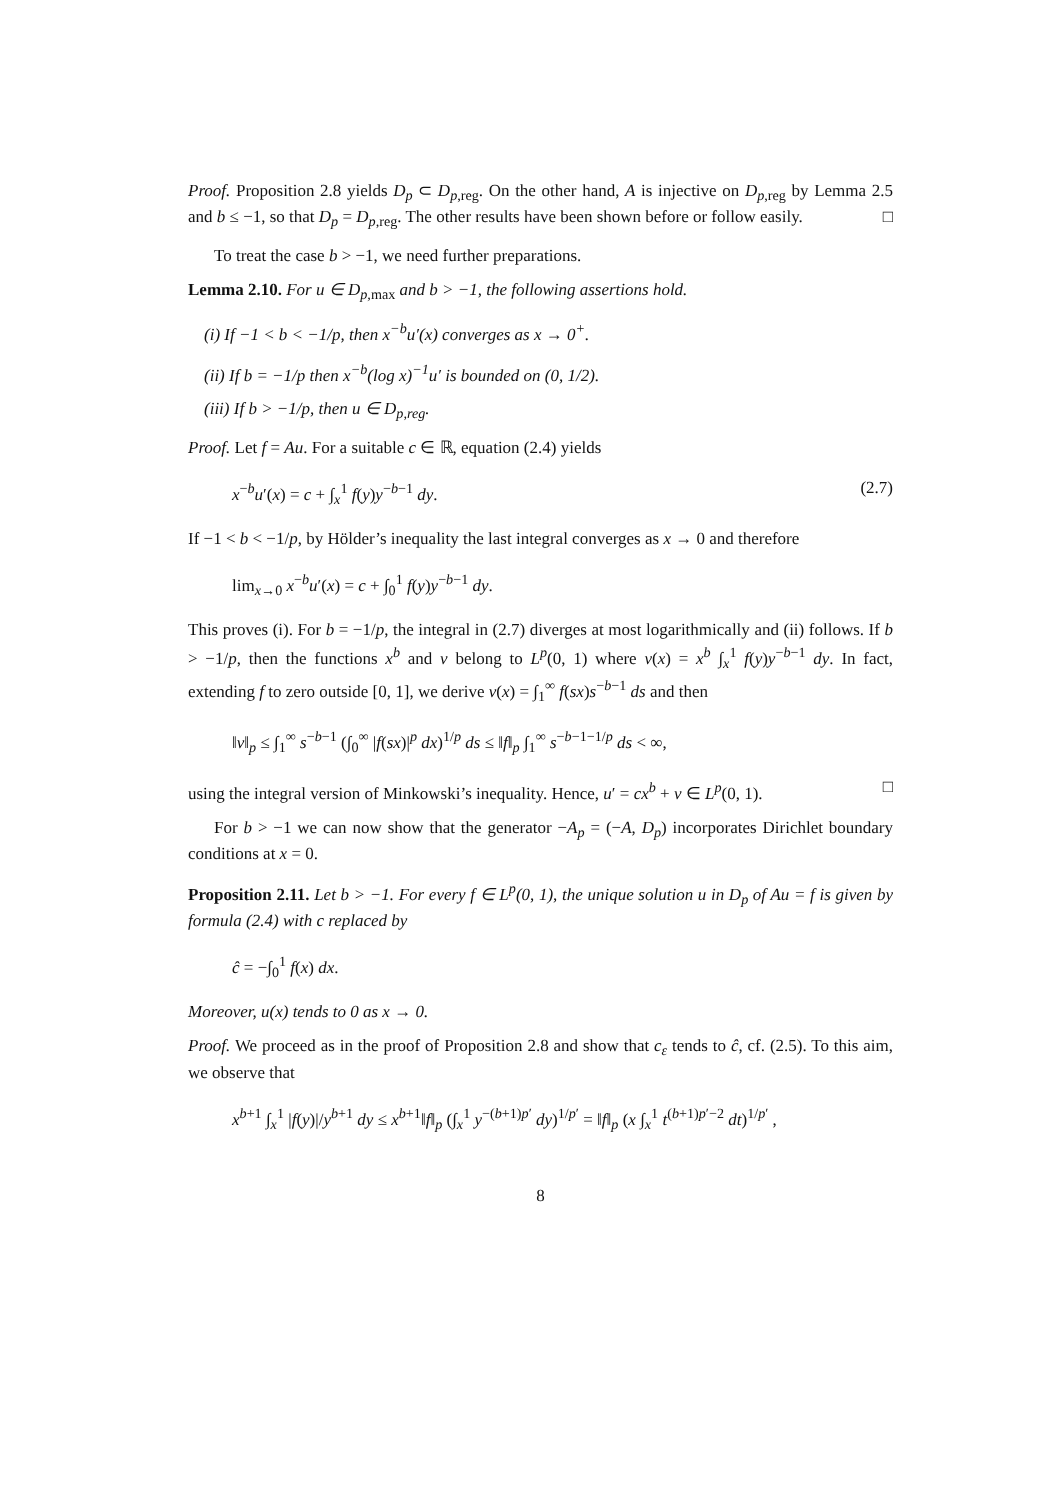Proof. Proposition 2.8 yields D<sub>p</sub> ⊂ D<sub>p,reg</sub>. On the other hand, A is injective on D<sub>p,reg</sub> by Lemma 2.5 and b ≤ −1, so that D<sub>p</sub> = D<sub>p,reg</sub>. The other results have been shown before or follow easily. □
To treat the case b > −1, we need further preparations.
Lemma 2.10. For u ∈ D<sub>p,</sub><sub>max</sub> and b > −1, the following assertions hold.
(i) If −1 < b < −1/p, then x<sup>−b</sup>u′(x) converges as x → 0<sup>+</sup>.
(ii) If b = −1/p then x<sup>−b</sup>(log x)<sup>−1</sup>u′ is bounded on (0, 1/2).
(iii) If b > −1/p, then u ∈ D<sub>p,reg</sub>.
Proof. Let f = Au. For a suitable c ∈ ℝ, equation (2.4) yields
x<sup>−b</sup>u′(x) = c + ∫<sub>x</sub><sup>1</sup> f(y)y<sup>−b−1</sup> dy. (2.7)
If −1 < b < −1/p, by Hölder’s inequality the last integral converges as x → 0 and therefore
lim<sub>x→0</sub> x<sup>−b</sup>u′(x) = c + ∫<sub>0</sub><sup>1</sup> f(y)y<sup>−b−1</sup> dy.
This proves (i). For b = −1/p, the integral in (2.7) diverges at most logarithmically and (ii) follows. If b > −1/p, then the functions x<sup>b</sup> and v belong to L<sup>p</sup>(0, 1) where v(x) = x<sup>b</sup> ∫<sub>x</sub><sup>1</sup> f(y)y<sup>−b−1</sup> dy. In fact, extending f to zero outside [0, 1], we derive v(x) = ∫<sub>1</sub><sup>∞</sup> f(sx)s<sup>−b−1</sup> ds and then
‖v‖<sub>p</sub> ≤ ∫<sub>1</sub><sup>∞</sup> s<sup>−b−1</sup> (∫<sub>0</sub><sup>∞</sup> |f(sx)|<sup>p</sup> dx)<sup>1/p</sup> ds ≤ ‖f‖<sub>p</sub> ∫<sub>1</sub><sup>∞</sup> s<sup>−b−1−1/p</sup> ds < ∞,
using the integral version of Minkowski’s inequality. Hence, u′ = cx<sup>b</sup> + v ∈ L<sup>p</sup>(0, 1). □
For b > −1 we can now show that the generator −A<sub>p</sub> = (−A, D<sub>p</sub>) incorporates Dirichlet boundary conditions at x = 0.
Proposition 2.11. Let b > −1. For every f ∈ L<sup>p</sup>(0, 1), the unique solution u in D<sub>p</sub> of Au = f is given by formula (2.4) with c replaced by
ĉ = −∫<sub>0</sub><sup>1</sup> f(x) dx.
Moreover, u(x) tends to 0 as x → 0.
Proof. We proceed as in the proof of Proposition 2.8 and show that c<sub>ε</sub> tends to ĉ, cf. (2.5). To this aim, we observe that
x<sup>b+1</sup> ∫<sub>x</sub><sup>1</sup> |f(y)|/y<sup>b+1</sup> dy ≤ x<sup>b+1</sup>‖f‖<sub>p</sub> (∫<sub>x</sub><sup>1</sup> y<sup>−(b+1)p′</sup> dy)<sup>1/p′</sup> = ‖f‖<sub>p</sub> (x ∫<sub>x</sub><sup>1</sup> t<sup>(b+1)p′−2</sup> dt)<sup>1/p′</sup> ,
8